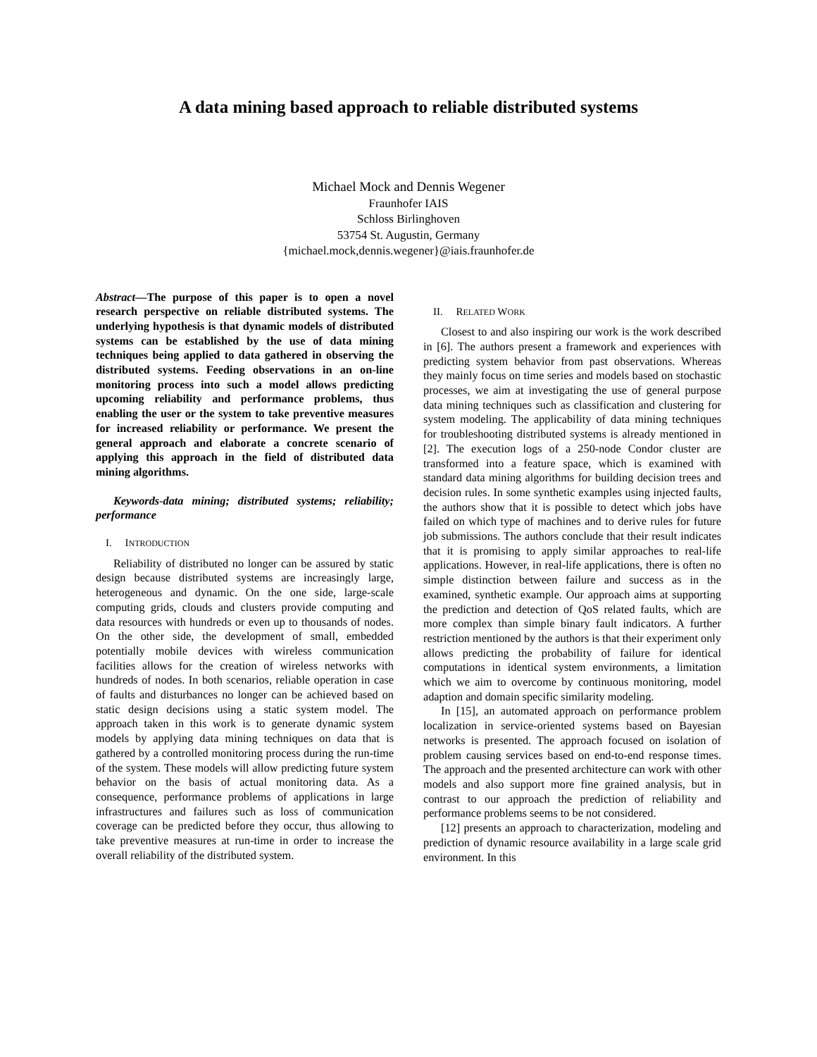A data mining based approach to reliable distributed systems
Michael Mock and Dennis Wegener
Fraunhofer IAIS
Schloss Birlinghoven
53754 St. Augustin, Germany
{michael.mock,dennis.wegener}@iais.fraunhofer.de
Abstract—The purpose of this paper is to open a novel research perspective on reliable distributed systems. The underlying hypothesis is that dynamic models of distributed systems can be established by the use of data mining techniques being applied to data gathered in observing the distributed systems. Feeding observations in an on-line monitoring process into such a model allows predicting upcoming reliability and performance problems, thus enabling the user or the system to take preventive measures for increased reliability or performance. We present the general approach and elaborate a concrete scenario of applying this approach in the field of distributed data mining algorithms.
Keywords-data mining; distributed systems; reliability; performance
I. INTRODUCTION
Reliability of distributed no longer can be assured by static design because distributed systems are increasingly large, heterogeneous and dynamic. On the one side, large-scale computing grids, clouds and clusters provide computing and data resources with hundreds or even up to thousands of nodes. On the other side, the development of small, embedded potentially mobile devices with wireless communication facilities allows for the creation of wireless networks with hundreds of nodes. In both scenarios, reliable operation in case of faults and disturbances no longer can be achieved based on static design decisions using a static system model. The approach taken in this work is to generate dynamic system models by applying data mining techniques on data that is gathered by a controlled monitoring process during the run-time of the system. These models will allow predicting future system behavior on the basis of actual monitoring data. As a consequence, performance problems of applications in large infrastructures and failures such as loss of communication coverage can be predicted before they occur, thus allowing to take preventive measures at run-time in order to increase the overall reliability of the distributed system.
II. RELATED WORK
Closest to and also inspiring our work is the work described in [6]. The authors present a framework and experiences with predicting system behavior from past observations. Whereas they mainly focus on time series and models based on stochastic processes, we aim at investigating the use of general purpose data mining techniques such as classification and clustering for system modeling. The applicability of data mining techniques for troubleshooting distributed systems is already mentioned in [2]. The execution logs of a 250-node Condor cluster are transformed into a feature space, which is examined with standard data mining algorithms for building decision trees and decision rules. In some synthetic examples using injected faults, the authors show that it is possible to detect which jobs have failed on which type of machines and to derive rules for future job submissions. The authors conclude that their result indicates that it is promising to apply similar approaches to real-life applications. However, in real-life applications, there is often no simple distinction between failure and success as in the examined, synthetic example. Our approach aims at supporting the prediction and detection of QoS related faults, which are more complex than simple binary fault indicators. A further restriction mentioned by the authors is that their experiment only allows predicting the probability of failure for identical computations in identical system environments, a limitation which we aim to overcome by continuous monitoring, model adaption and domain specific similarity modeling.
In [15], an automated approach on performance problem localization in service-oriented systems based on Bayesian networks is presented. The approach focused on isolation of problem causing services based on end-to-end response times. The approach and the presented architecture can work with other models and also support more fine grained analysis, but in contrast to our approach the prediction of reliability and performance problems seems to be not considered.
[12] presents an approach to characterization, modeling and prediction of dynamic resource availability in a large scale grid environment. In this